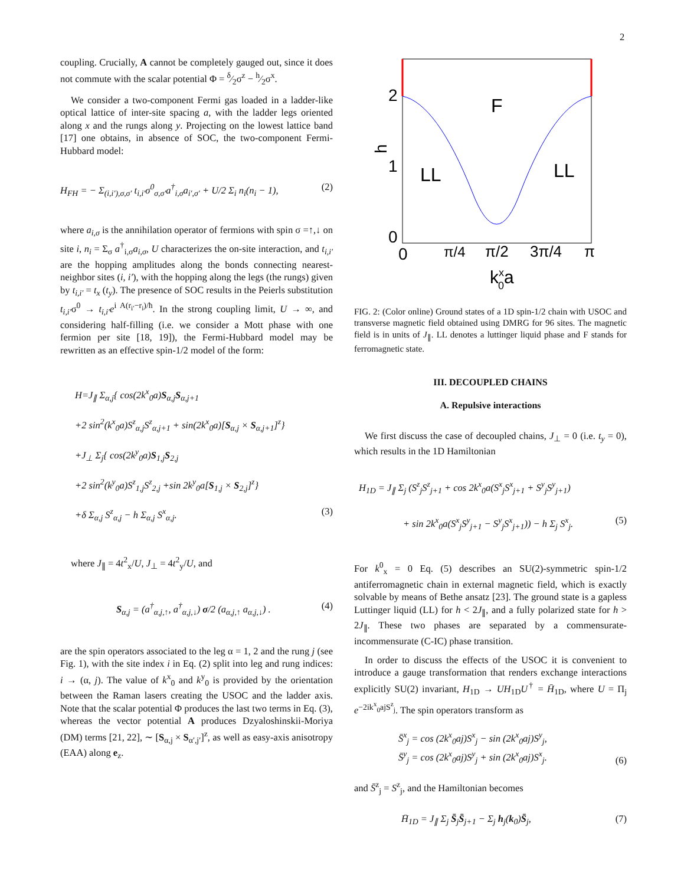2
coupling. Crucially, A cannot be completely gauged out, since it does not commute with the scalar potential Φ = δ⁄2σ<sup>z</sup> − h⁄2σ<sup>x</sup>.
We consider a two-component Fermi gas loaded in a ladder-like optical lattice of inter-site spacing a, with the ladder legs oriented along x and the rungs along y. Projecting on the lowest lattice band [17] one obtains, in absence of SOC, the two-component Fermi-Hubbard model:
H<sub>FH</sub> = − Σ<sub>(i,i′),σ,σ′</sub> t<sub>i,i′</sub>σ<sup>0</sup><sub>σ,σ′</sub>a<sup>†</sup><sub>i,σ</sub>a<sub>i′,σ′</sub> + U/2 Σ<sub>i</sub> n<sub>i</sub>(n<sub>i</sub> − 1), (2)
where a<sub>i,σ</sub> is the annihilation operator of fermions with spin σ =↑,↓ on site i, n<sub>i</sub> = Σ<sub>σ</sub> a<sup>†</sup><sub>i,σ</sub>a<sub>i,σ</sub>, U characterizes the on-site interaction, and t<sub>i,i′</sub> are the hopping amplitudes along the bonds connecting nearest-neighbor sites (i, i′), with the hopping along the legs (the rungs) given by t<sub>i,i′</sub> = t<sub>x</sub> (t<sub>y</sub>). The presence of SOC results in the Peierls substitution t<sub>i,i′</sub>σ<sup>0</sup> → t<sub>i,i′</sub>e<sup>i A(r<sub>i′</sub>−r<sub>i</sub>)/ħ</sup>. In the strong coupling limit, U → ∞, and considering half-filling (i.e. we consider a Mott phase with one fermion per site [18, 19]), the Fermi-Hubbard model may be rewritten as an effective spin-1/2 model of the form:
H=J<sub>∥</sub> Σ<sub>α,j</sub>{ cos(2k<sup>x</sup><sub>0</sub>a)S<sub>α,j</sub>S<sub>α,j+1</sub>
+2 sin<sup>2</sup>(k<sup>x</sup><sub>0</sub>a)S<sup>z</sup><sub>α,j</sub>S<sup>z</sup><sub>α,j+1</sub> + sin(2k<sup>x</sup><sub>0</sub>a)[S<sub>α,j</sub> × S<sub>α,j+1</sub>]<sup>z</sup>}
+J<sub>⊥</sub> Σ<sub>j</sub>{ cos(2k<sup>y</sup><sub>0</sub>a)S<sub>1,j</sub>S<sub>2,j</sub>
+2 sin<sup>2</sup>(k<sup>y</sup><sub>0</sub>a)S<sup>z</sup><sub>1,j</sub>S<sup>z</sup><sub>2,j</sub> +sin 2k<sup>y</sup><sub>0</sub>a[S<sub>1,j</sub> × S<sub>2,j</sub>]<sup>z</sup>}
+δ Σ<sub>α,j</sub> S<sup>z</sup><sub>α,j</sub> − h Σ<sub>α,j</sub> S<sup>x</sup><sub>α,j</sub>. (3)
where J<sub>∥</sub> = 4t<sup>2</sup><sub>x</sub>/U, J<sub>⊥</sub> = 4t<sup>2</sup><sub>y</sub>/U, and
S<sub>α,j</sub> = (a<sup>†</sup><sub>α,j,↑</sub>, a<sup>†</sup><sub>α,j,↓</sub>) σ/2 (a<sub>α,j,↑</sub> a<sub>α,j,↓</sub>) . (4)
are the spin operators associated to the leg α = 1, 2 and the rung j (see Fig. 1), with the site index i in Eq. (2) split into leg and rung indices: i → (α, j). The value of k<sup>x</sup><sub>0</sub> and k<sup>y</sup><sub>0</sub> is provided by the orientation between the Raman lasers creating the USOC and the ladder axis. Note that the scalar potential Φ produces the last two terms in Eq. (3), whereas the vector potential A produces Dzyaloshinskii-Moriya (DM) terms [21, 22], ∼ [S<sub>α,j</sub> × S<sub>α′,j′</sub>]<sup>z</sup>, as well as easy-axis anisotropy (EAA) along e<sub>z</sub>.
2
1
0
h
F
LL
LL
0
π/4
π/2
3π/4
π
kx0a
FIG. 2: (Color online) Ground states of a 1D spin-1/2 chain with USOC and transverse magnetic field obtained using DMRG for 96 sites. The magnetic field is in units of J<sub>∥</sub>. LL denotes a luttinger liquid phase and F stands for ferromagnetic state.
III. DECOUPLED CHAINS
A. Repulsive interactions
We first discuss the case of decoupled chains, J<sub>⊥</sub> = 0 (i.e. t<sub>y</sub> = 0), which results in the 1D Hamiltonian
H<sub>1D</sub> = J<sub>∥</sub> Σ<sub>j</sub> (S<sup>z</sup><sub>j</sub>S<sup>z</sup><sub>j+1</sub> + cos 2k<sup>x</sup><sub>0</sub>a(S<sup>x</sup><sub>j</sub>S<sup>x</sup><sub>j+1</sub> + S<sup>y</sup><sub>j</sub>S<sup>y</sup><sub>j+1</sub>)
+ sin 2k<sup>x</sup><sub>0</sub>a(S<sup>x</sup><sub>j</sub>S<sup>y</sup><sub>j+1</sub> − S<sup>y</sup><sub>j</sub>S<sup>x</sup><sub>j+1</sub>)) − h Σ<sub>j</sub> S<sup>x</sup><sub>j</sub>. (5)
For k<sup>0</sup><sub>x</sub> = 0 Eq. (5) describes an SU(2)-symmetric spin-1/2 antiferromagnetic chain in external magnetic field, which is exactly solvable by means of Bethe ansatz [23]. The ground state is a gapless Luttinger liquid (LL) for h < 2J<sub>∥</sub>, and a fully polarized state for h > 2J<sub>∥</sub>. These two phases are separated by a commensurate-incommensurate (C-IC) phase transition.
In order to discuss the effects of the USOC it is convenient to introduce a gauge transformation that renders exchange interactions explicitly SU(2) invariant, H<sub>1D</sub> → UH<sub>1D</sub>U<sup>†</sup> = H̄<sub>1D</sub>, where U = Π<sub>j</sub> e<sup>−2ik<sup>x</sup><sub>0</sub>ajS<sup>z</sup><sub>j</sub></sup>. The spin operators transform as
S̄<sup>x</sup><sub>j</sub> = cos (2k<sup>x</sup><sub>0</sub>aj)S<sup>x</sup><sub>j</sub> − sin (2k<sup>x</sup><sub>0</sub>aj)S<sup>y</sup><sub>j</sub>,
S̄<sup>y</sup><sub>j</sub> = cos (2k<sup>x</sup><sub>0</sub>aj)S<sup>y</sup><sub>j</sub> + sin (2k<sup>x</sup><sub>0</sub>aj)S<sup>x</sup><sub>j</sub>.
(6)
and S̄<sup>z</sup><sub>j</sub> = S<sup>z</sup><sub>j</sub>, and the Hamiltonian becomes
H̄<sub>1D</sub> = J<sub>∥</sub> Σ<sub>j</sub> S̄<sub>j</sub>S̄<sub>j+1</sub> − Σ<sub>j</sub> h<sub>j</sub>(k<sub>0</sub>)S̄<sub>j</sub>, (7)